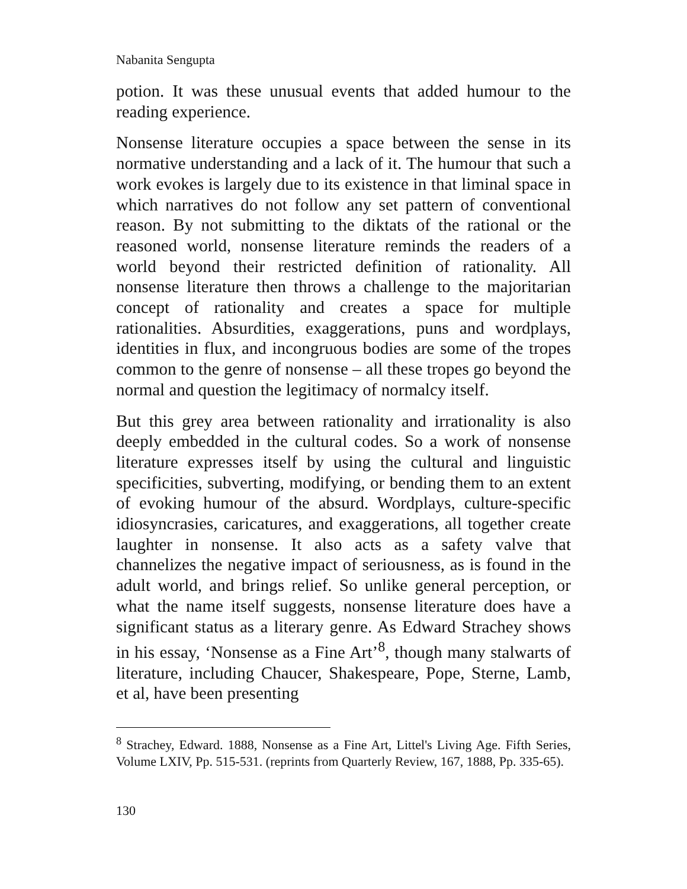Nabanita Sengupta
potion. It was these unusual events that added humour to the reading experience.
Nonsense literature occupies a space between the sense in its normative understanding and a lack of it. The humour that such a work evokes is largely due to its existence in that liminal space in which narratives do not follow any set pattern of conventional reason. By not submitting to the diktats of the rational or the reasoned world, nonsense literature reminds the readers of a world beyond their restricted definition of rationality. All nonsense literature then throws a challenge to the majoritarian concept of rationality and creates a space for multiple rationalities. Absurdities, exaggerations, puns and wordplays, identities in flux, and incongruous bodies are some of the tropes common to the genre of nonsense – all these tropes go beyond the normal and question the legitimacy of normalcy itself.
But this grey area between rationality and irrationality is also deeply embedded in the cultural codes. So a work of nonsense literature expresses itself by using the cultural and linguistic specificities, subverting, modifying, or bending them to an extent of evoking humour of the absurd. Wordplays, culture-specific idiosyncrasies, caricatures, and exaggerations, all together create laughter in nonsense. It also acts as a safety valve that channelizes the negative impact of seriousness, as is found in the adult world, and brings relief. So unlike general perception, or what the name itself suggests, nonsense literature does have a significant status as a literary genre. As Edward Strachey shows in his essay, ‘Nonsense as a Fine Art’<sup>8</sup>, though many stalwarts of literature, including Chaucer, Shakespeare, Pope, Sterne, Lamb, et al, have been presenting
<sup>8</sup> Strachey, Edward. 1888, Nonsense as a Fine Art, Littel's Living Age. Fifth Series, Volume LXIV, Pp. 515-531. (reprints from Quarterly Review, 167, 1888, Pp. 335-65).
130